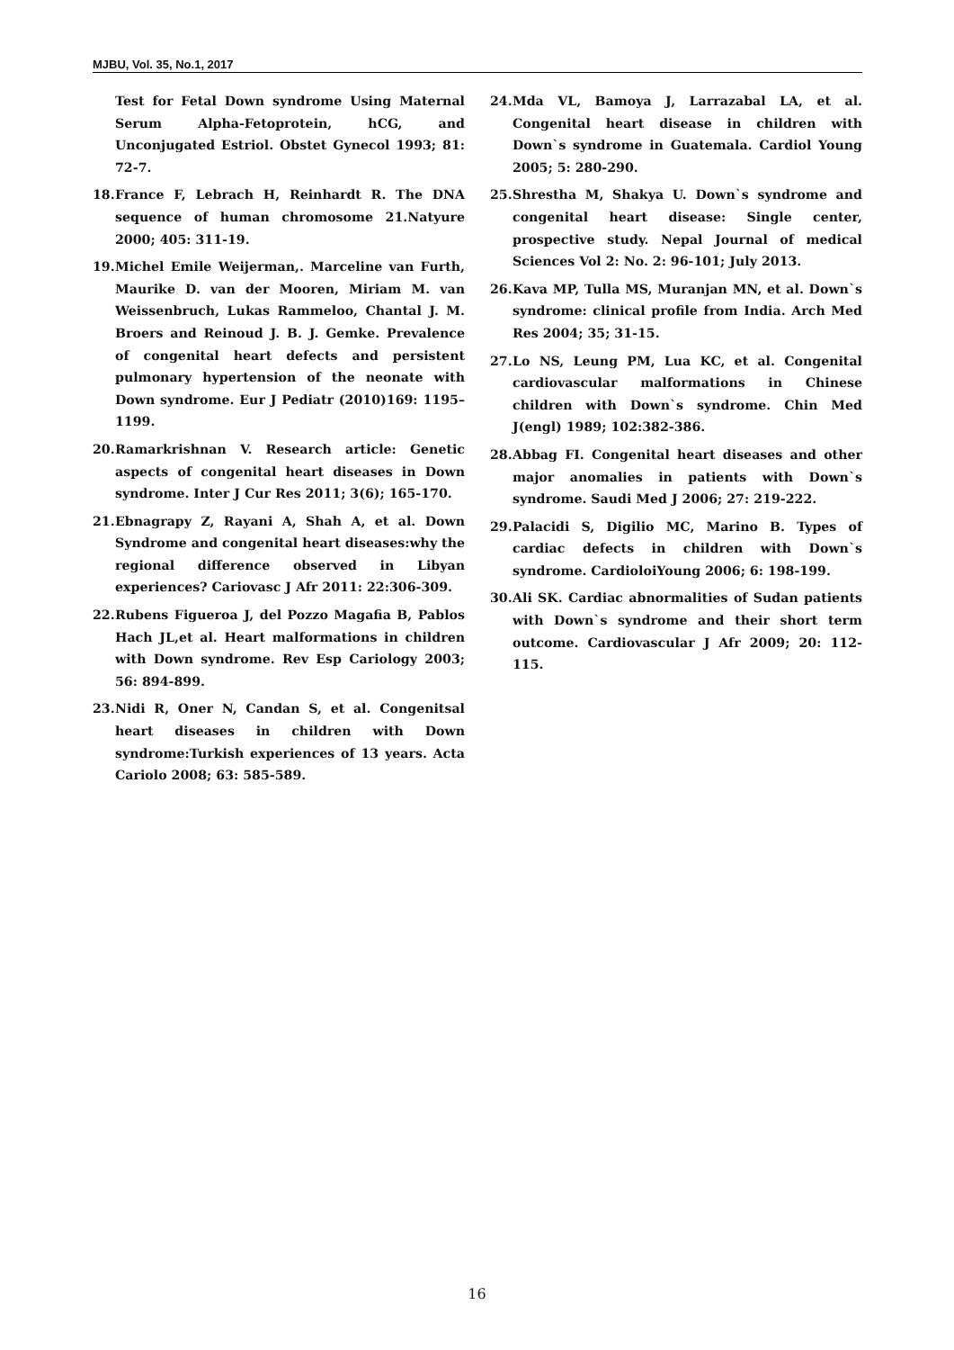MJBU, Vol. 35, No.1, 2017
Test for Fetal Down syndrome Using Maternal Serum Alpha-Fetoprotein, hCG, and Unconjugated Estriol. Obstet Gynecol 1993; 81: 72-7.
18. France F, Lebrach H, Reinhardt R. The DNA sequence of human chromosome 21.Natyure 2000; 405: 311-19.
19. Michel Emile Weijerman,. Marceline van Furth, Maurike D. van der Mooren, Miriam M. van Weissenbruch, Lukas Rammeloo, Chantal J. M. Broers and Reinoud J. B. J. Gemke. Prevalence of congenital heart defects and persistent pulmonary hypertension of the neonate with Down syndrome. Eur J Pediatr (2010)169: 1195–1199.
20. Ramarkrishnan V. Research article: Genetic aspects of congenital heart diseases in Down syndrome. Inter J Cur Res 2011; 3(6); 165-170.
21. Ebnagrapy Z, Rayani A, Shah A, et al. Down Syndrome and congenital heart diseases:why the regional difference observed in Libyan experiences? Cariovasc J Afr 2011: 22:306-309.
22. Rubens Figueroa J, del Pozzo Magafia B, Pablos Hach JL,et al. Heart malformations in children with Down syndrome. Rev Esp Cariology 2003; 56: 894-899.
23. Nidi R, Oner N, Candan S, et al. Congenitsal heart diseases in children with Down syndrome:Turkish experiences of 13 years. Acta Cariolo 2008; 63: 585-589.
24. Mda VL, Bamoya J, Larrazabal LA, et al. Congenital heart disease in children with Down`s syndrome in Guatemala. Cardiol Young 2005; 5: 280-290.
25. Shrestha M, Shakya U. Down`s syndrome and congenital heart disease: Single center, prospective study. Nepal Journal of medical Sciences Vol 2: No. 2: 96-101; July 2013.
26. Kava MP, Tulla MS, Muranjan MN, et al. Down`s syndrome: clinical profile from India. Arch Med Res 2004; 35; 31-15.
27. Lo NS, Leung PM, Lua KC, et al. Congenital cardiovascular malformations in Chinese children with Down`s syndrome. Chin Med J(engl) 1989; 102:382-386.
28. Abbag FI. Congenital heart diseases and other major anomalies in patients with Down`s syndrome. Saudi Med J 2006; 27: 219-222.
29. Palacidi S, Digilio MC, Marino B. Types of cardiac defects in children with Down`s syndrome. CardioloiYoung 2006; 6: 198-199.
30. Ali SK. Cardiac abnormalities of Sudan patients with Down`s syndrome and their short term outcome. Cardiovascular J Afr 2009; 20: 112-115.
16